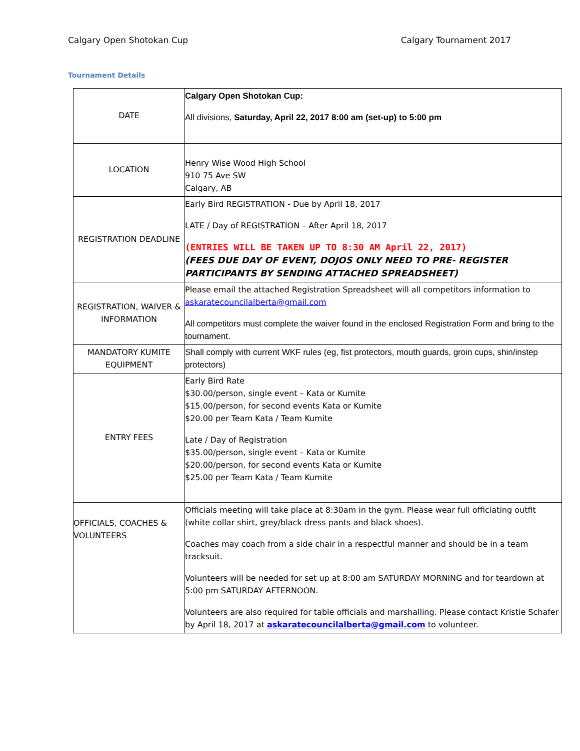Calgary Open Shotokan Cup Calgary Tournament 2017
Tournament Details
| DATE | Calgary Open Shotokan Cup: All divisions, Saturday, April 22, 2017 8:00 am (set-up) to 5:00 pm |
| LOCATION | Henry Wise Wood High School 910 75 Ave SW Calgary, AB |
| REGISTRATION DEADLINE | Early Bird REGISTRATION - Due by April 18, 2017 LATE / Day of REGISTRATION – After April 18, 2017 (ENTRIES WILL BE TAKEN UP TO 8:30 AM April 22, 2017) (FEES DUE DAY OF EVENT, DOJOS ONLY NEED TO PRE- REGISTER PARTICIPANTS BY SENDING ATTACHED SPREADSHEET) |
| REGISTRATION, WAIVER & INFORMATION | Please email the attached Registration Spreadsheet will all competitors information to askaratecouncilalberta@gmail.com All competitors must complete the waiver found in the enclosed Registration Form and bring to the tournament. |
| MANDATORY KUMITE EQUIPMENT | Shall comply with current WKF rules (eg, fist protectors, mouth guards, groin cups, shin/instep protectors) |
| ENTRY FEES | Early Bird Rate $30.00/person, single event – Kata or Kumite $15.00/person, for second events Kata or Kumite $20.00 per Team Kata / Team Kumite Late / Day of Registration $35.00/person, single event – Kata or Kumite $20.00/person, for second events Kata or Kumite $25.00 per Team Kata / Team Kumite |
| OFFICIALS, COACHES & VOLUNTEERS | Officials meeting will take place at 8:30am in the gym. Please wear full officiating outfit (white collar shirt, grey/black dress pants and black shoes). Coaches may coach from a side chair in a respectful manner and should be in a team tracksuit. Volunteers will be needed for set up at 8:00 am SATURDAY MORNING and for teardown at 5:00 pm SATURDAY AFTERNOON. Volunteers are also required for table officials and marshalling. Please contact Kristie Schafer by April 18, 2017 at askaratecouncilalberta@gmail.com to volunteer. |